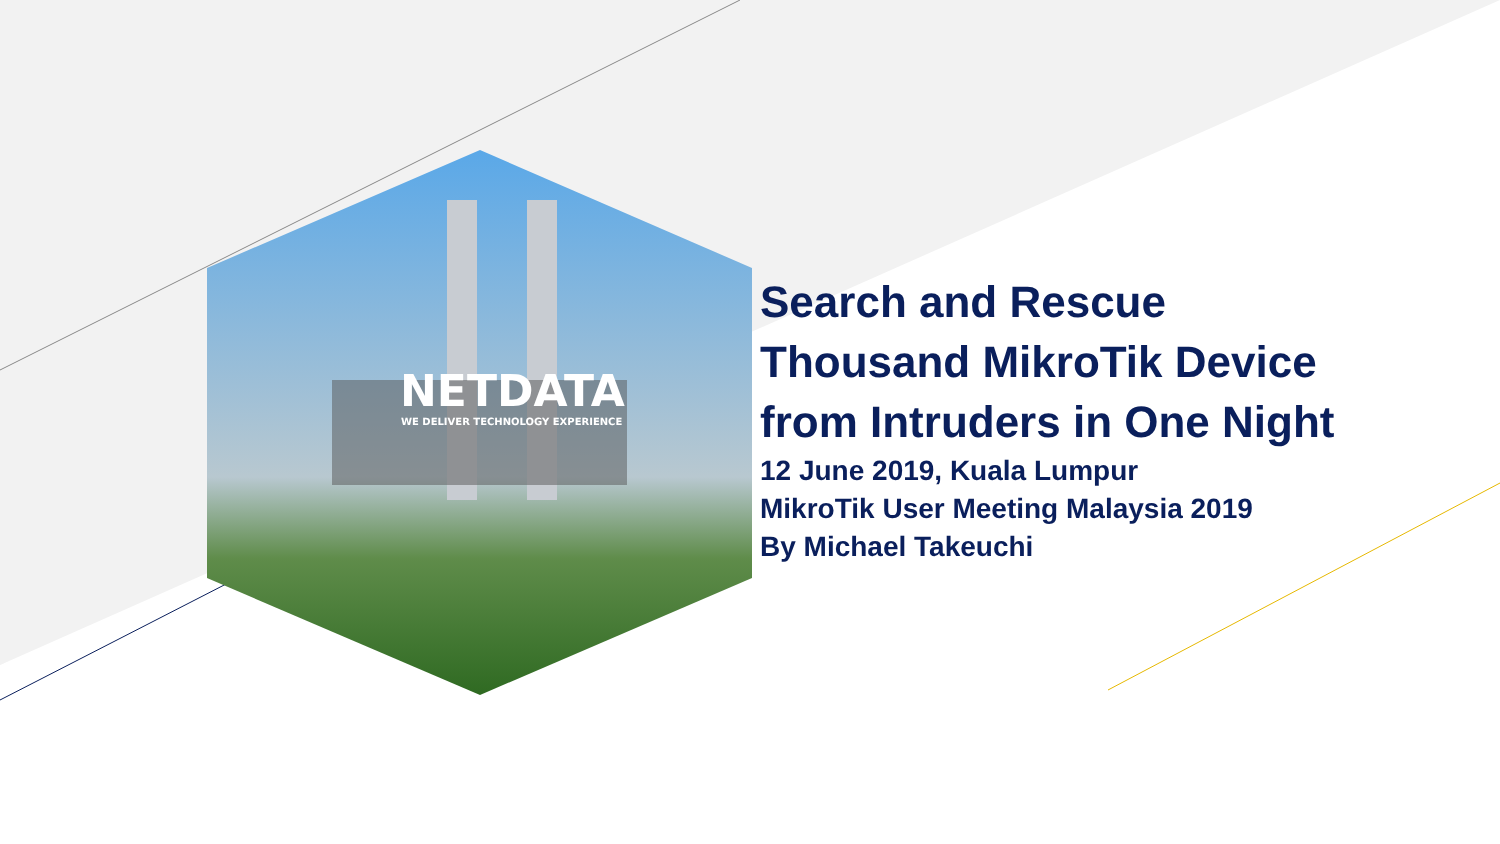NETDATA
WE DELIVER TECHNOLOGY EXPERIENCE
Search and Rescue
Thousand MikroTik Device
from Intruders in One Night
12 June 2019, Kuala Lumpur
MikroTik User Meeting Malaysia 2019
By Michael Takeuchi